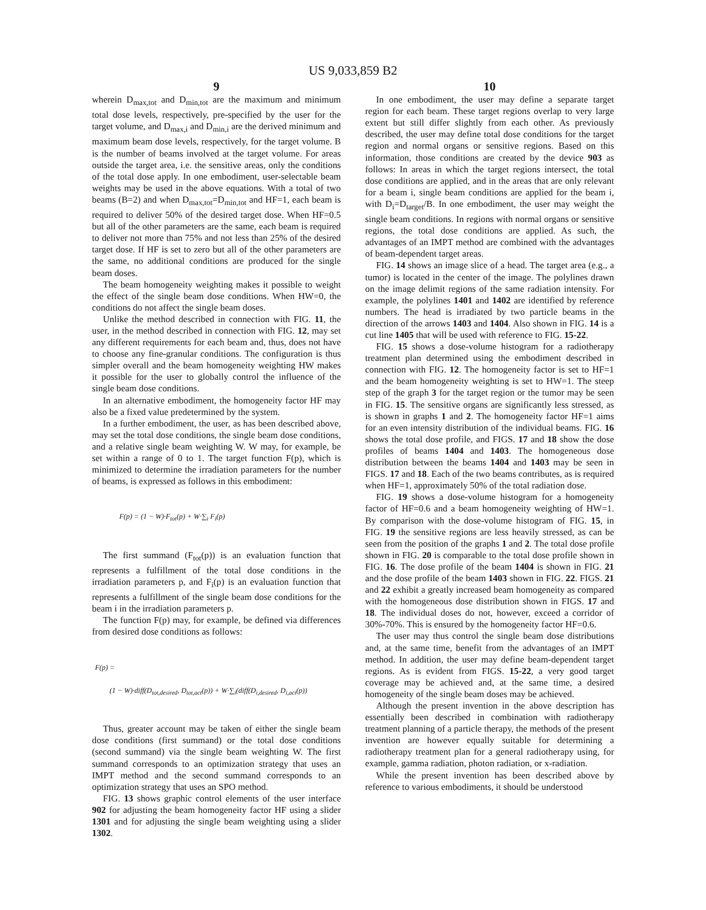US 9,033,859 B2
9
wherein D<sub>max,tot</sub> and D<sub>min,tot</sub> are the maximum and minimum total dose levels, respectively, pre-specified by the user for the target volume, and D<sub>max,i</sub> and D<sub>min,i</sub> are the derived minimum and maximum beam dose levels, respectively, for the target volume. B is the number of beams involved at the target volume. For areas outside the target area, i.e. the sensitive areas, only the conditions of the total dose apply. In one embodiment, user-selectable beam weights may be used in the above equations. With a total of two beams (B=2) and when D<sub>max,tot</sub>=D<sub>min,tot</sub> and HF=1, each beam is required to deliver 50% of the desired target dose. When HF=0.5 but all of the other parameters are the same, each beam is required to deliver not more than 75% and not less than 25% of the desired target dose. If HF is set to zero but all of the other parameters are the same, no additional conditions are produced for the single beam doses.
The beam homogeneity weighting makes it possible to weight the effect of the single beam dose conditions. When HW=0, the conditions do not affect the single beam doses.
Unlike the method described in connection with FIG. 11, the user, in the method described in connection with FIG. 12, may set any different requirements for each beam and, thus, does not have to choose any fine-granular conditions. The configuration is thus simpler overall and the beam homogeneity weighting HW makes it possible for the user to globally control the influence of the single beam dose conditions.
In an alternative embodiment, the homogeneity factor HF may also be a fixed value predetermined by the system.
In a further embodiment, the user, as has been described above, may set the total dose conditions, the single beam dose conditions, and a relative single beam weighting W. W may, for example, be set within a range of 0 to 1. The target function F(p), which is minimized to determine the irradiation parameters for the number of beams, is expressed as follows in this embodiment:
F(p) = (1 − W)·F<sub>tot</sub>(p) + W·∑<sub>i</sub> F<sub>i</sub>(p)
The first summand (F<sub>tot</sub>(p)) is an evaluation function that represents a fulfillment of the total dose conditions in the irradiation parameters p, and F<sub>i</sub>(p) is an evaluation function that represents a fulfillment of the single beam dose conditions for the beam i in the irradiation parameters p.
The function F(p) may, for example, be defined via differences from desired dose conditions as follows:
F(p) =
(1 − W)·diff(D<sub>tot,desired</sub>, D<sub>tot,act</sub>(p)) + W·∑<sub>i</sub>(diff(D<sub>i,desired</sub>, D<sub>i,act</sub>(p))
Thus, greater account may be taken of either the single beam dose conditions (first summand) or the total dose conditions (second summand) via the single beam weighting W. The first summand corresponds to an optimization strategy that uses an IMPT method and the second summand corresponds to an optimization strategy that uses an SPO method.
FIG. 13 shows graphic control elements of the user interface 902 for adjusting the beam homogeneity factor HF using a slider 1301 and for adjusting the single beam weighting using a slider 1302.
10
In one embodiment, the user may define a separate target region for each beam. These target regions overlap to very large extent but still differ slightly from each other. As previously described, the user may define total dose conditions for the target region and normal organs or sensitive regions. Based on this information, those conditions are created by the device 903 as follows: In areas in which the target regions intersect, the total dose conditions are applied, and in the areas that are only relevant for a beam i, single beam conditions are applied for the beam i, with D<sub>i</sub>=D<sub>target</sub>/B. In one embodiment, the user may weight the single beam conditions. In regions with normal organs or sensitive regions, the total dose conditions are applied. As such, the advantages of an IMPT method are combined with the advantages of beam-dependent target areas.
FIG. 14 shows an image slice of a head. The target area (e.g., a tumor) is located in the center of the image. The polylines drawn on the image delimit regions of the same radiation intensity. For example, the polylines 1401 and 1402 are identified by reference numbers. The head is irradiated by two particle beams in the direction of the arrows 1403 and 1404. Also shown in FIG. 14 is a cut line 1405 that will be used with reference to FIG. 15-22.
FIG. 15 shows a dose-volume histogram for a radiotherapy treatment plan determined using the embodiment described in connection with FIG. 12. The homogeneity factor is set to HF=1 and the beam homogeneity weighting is set to HW=1. The steep step of the graph 3 for the target region or the tumor may be seen in FIG. 15. The sensitive organs are significantly less stressed, as is shown in graphs 1 and 2. The homogeneity factor HF=1 aims for an even intensity distribution of the individual beams. FIG. 16 shows the total dose profile, and FIGS. 17 and 18 show the dose profiles of beams 1404 and 1403. The homogeneous dose distribution between the beams 1404 and 1403 may be seen in FIGS. 17 and 18. Each of the two beams contributes, as is required when HF=1, approximately 50% of the total radiation dose.
FIG. 19 shows a dose-volume histogram for a homogeneity factor of HF=0.6 and a beam homogeneity weighting of HW=1. By comparison with the dose-volume histogram of FIG. 15, in FIG. 19 the sensitive regions are less heavily stressed, as can be seen from the position of the graphs 1 and 2. The total dose profile shown in FIG. 20 is comparable to the total dose profile shown in FIG. 16. The dose profile of the beam 1404 is shown in FIG. 21 and the dose profile of the beam 1403 shown in FIG. 22. FIGS. 21 and 22 exhibit a greatly increased beam homogeneity as compared with the homogeneous dose distribution shown in FIGS. 17 and 18. The individual doses do not, however, exceed a corridor of 30%-70%. This is ensured by the homogeneity factor HF=0.6.
The user may thus control the single beam dose distributions and, at the same time, benefit from the advantages of an IMPT method. In addition, the user may define beam-dependent target regions. As is evident from FIGS. 15-22, a very good target coverage may be achieved and, at the same time, a desired homogeneity of the single beam doses may be achieved.
Although the present invention in the above description has essentially been described in combination with radiotherapy treatment planning of a particle therapy, the methods of the present invention are however equally suitable for determining a radiotherapy treatment plan for a general radiotherapy using, for example, gamma radiation, photon radiation, or x-radiation.
While the present invention has been described above by reference to various embodiments, it should be understood